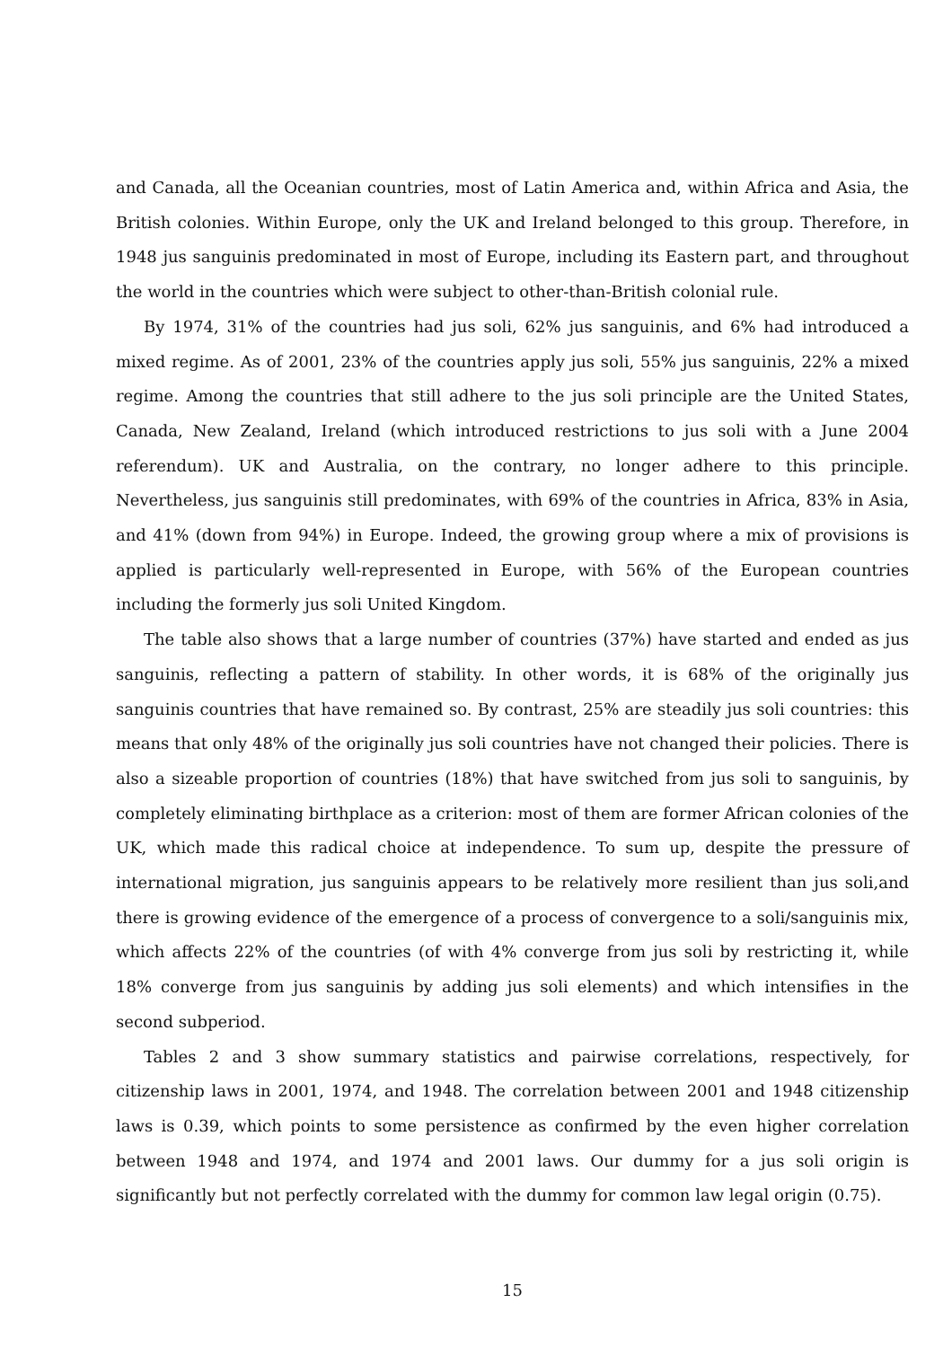and Canada, all the Oceanian countries, most of Latin America and, within Africa and Asia, the British colonies. Within Europe, only the UK and Ireland belonged to this group. Therefore, in 1948 jus sanguinis predominated in most of Europe, including its Eastern part, and throughout the world in the countries which were subject to other-than-British colonial rule.
By 1974, 31% of the countries had jus soli, 62% jus sanguinis, and 6% had introduced a mixed regime. As of 2001, 23% of the countries apply jus soli, 55% jus sanguinis, 22% a mixed regime. Among the countries that still adhere to the jus soli principle are the United States, Canada, New Zealand, Ireland (which introduced restrictions to jus soli with a June 2004 referendum). UK and Australia, on the contrary, no longer adhere to this principle. Nevertheless, jus sanguinis still predominates, with 69% of the countries in Africa, 83% in Asia, and 41% (down from 94%) in Europe. Indeed, the growing group where a mix of provisions is applied is particularly well-represented in Europe, with 56% of the European countries including the formerly jus soli United Kingdom.
The table also shows that a large number of countries (37%) have started and ended as jus sanguinis, reflecting a pattern of stability. In other words, it is 68% of the originally jus sanguinis countries that have remained so. By contrast, 25% are steadily jus soli countries: this means that only 48% of the originally jus soli countries have not changed their policies. There is also a sizeable proportion of countries (18%) that have switched from jus soli to sanguinis, by completely eliminating birthplace as a criterion: most of them are former African colonies of the UK, which made this radical choice at independence. To sum up, despite the pressure of international migration, jus sanguinis appears to be relatively more resilient than jus soli,and there is growing evidence of the emergence of a process of convergence to a soli/sanguinis mix, which affects 22% of the countries (of with 4% converge from jus soli by restricting it, while 18% converge from jus sanguinis by adding jus soli elements) and which intensifies in the second subperiod.
Tables 2 and 3 show summary statistics and pairwise correlations, respectively, for citizenship laws in 2001, 1974, and 1948. The correlation between 2001 and 1948 citizenship laws is 0.39, which points to some persistence as confirmed by the even higher correlation between 1948 and 1974, and 1974 and 2001 laws. Our dummy for a jus soli origin is significantly but not perfectly correlated with the dummy for common law legal origin (0.75).
15